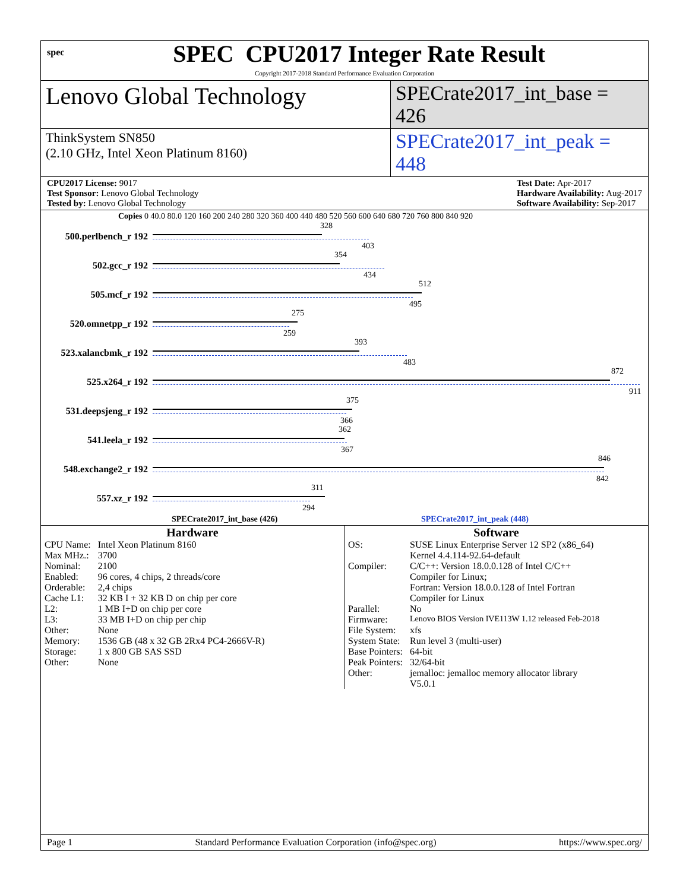spec
SPEC CPU2017 Integer Rate Result
Copyright 2017-2018 Standard Performance Evaluation Corporation
Lenovo Global Technology
SPECrate2017_int_base = 426
ThinkSystem SN850
(2.10 GHz, Intel Xeon Platinum 8160)
SPECrate2017_int_peak = 448
CPU2017 License: 9017
Test Sponsor: Lenovo Global Technology
Tested by: Lenovo Global Technology
Test Date: Apr-2017
Hardware Availability: Aug-2017
Software Availability: Sep-2017
Copies 0 40.0 80.0 120 160 200 240 280 320 360 400 440 480 520 560 600 640 680 720 760 800 840 920
500.perlbench_r 192
328
403
502.gcc_r 192
354
434
505.mcf_r 192
512
495
520.omnetpp_r 192
275
259
523.xalancbmk_r 192
393
483
525.x264_r 192
872
911
531.deepsjeng_r 192
375
366
541.leela_r 192
362
367
548.exchange2_r 192
846
842
557.xz_r 192
311
294
SPECrate2017_int_base (426) SPECrate2017_int_peak (448)
Hardware
| CPU Name: | Intel Xeon Platinum 8160 |
| Max MHz.: | 3700 |
| Nominal: | 2100 |
| Enabled: | 96 cores, 4 chips, 2 threads/core |
| Orderable: | 2,4 chips |
| Cache L1: | 32 KB I + 32 KB D on chip per core |
| L2: | 1 MB I+D on chip per core |
| L3: | 33 MB I+D on chip per chip |
| Other: | None |
| Memory: | 1536 GB (48 x 32 GB 2Rx4 PC4-2666V-R) |
| Storage: | 1 x 800 GB SAS SSD |
| Other: | None |
Software
| OS: | SUSE Linux Enterprise Server 12 SP2 (x86_64) Kernel 4.4.114-92.64-default |
| Compiler: | C/C++: Version 18.0.0.128 of Intel C/C++ Compiler for Linux; Fortran: Version 18.0.0.128 of Intel Fortran Compiler for Linux |
| Parallel: | No |
| Firmware: | Lenovo BIOS Version IVE113W 1.12 released Feb-2018 |
| File System: | xfs |
| System State: | Run level 3 (multi-user) |
| Base Pointers: | 64-bit |
| Peak Pointers: | 32/64-bit |
| Other: | jemalloc: jemalloc memory allocator library V5.0.1 |
Page 1 Standard Performance Evaluation Corporation (info@spec.org) https://www.spec.org/